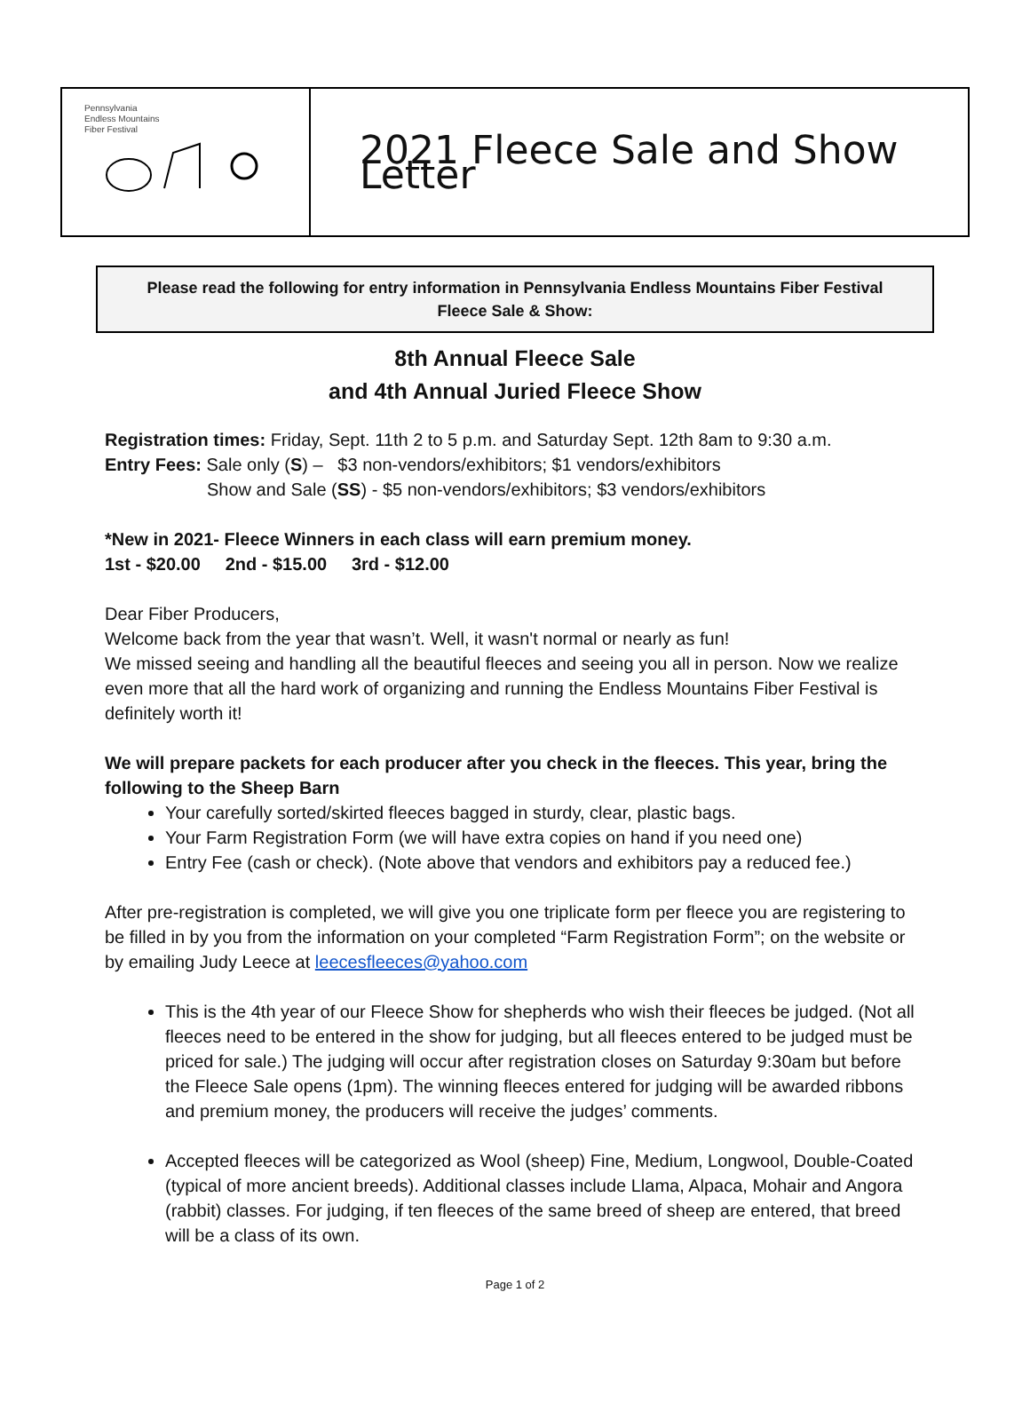| Pennsylvania Endless Mountains Fiber Festival | 2021 Fleece Sale and Show Letter |
Please read the following for entry information in Pennsylvania Endless Mountains Fiber Festival Fleece Sale & Show:
8th Annual Fleece Sale
and 4th Annual Juried Fleece Show
Registration times: Friday, Sept. 11th 2 to 5 p.m. and Saturday Sept. 12th 8am to 9:30 a.m.
Entry Fees: Sale only (S) – $3 non-vendors/exhibitors; $1 vendors/exhibitors
Show and Sale (SS) - $5 non-vendors/exhibitors; $3 vendors/exhibitors
*New in 2021- Fleece Winners in each class will earn premium money.
1st - $20.00 2nd - $15.00 3rd - $12.00
Dear Fiber Producers,
Welcome back from the year that wasn’t. Well, it wasn't normal or nearly as fun!
We missed seeing and handling all the beautiful fleeces and seeing you all in person. Now we realize even more that all the hard work of organizing and running the Endless Mountains Fiber Festival is definitely worth it!
We will prepare packets for each producer after you check in the fleeces. This year, bring the following to the Sheep Barn
Your carefully sorted/skirted fleeces bagged in sturdy, clear, plastic bags.
Your Farm Registration Form (we will have extra copies on hand if you need one)
Entry Fee (cash or check). (Note above that vendors and exhibitors pay a reduced fee.)
After pre-registration is completed, we will give you one triplicate form per fleece you are registering to be filled in by you from the information on your completed “Farm Registration Form”; on the website or by emailing Judy Leece at leecesfleeces@yahoo.com
This is the 4th year of our Fleece Show for shepherds who wish their fleeces be judged. (Not all fleeces need to be entered in the show for judging, but all fleeces entered to be judged must be priced for sale.) The judging will occur after registration closes on Saturday 9:30am but before the Fleece Sale opens (1pm). The winning fleeces entered for judging will be awarded ribbons and premium money, the producers will receive the judges’ comments.
Accepted fleeces will be categorized as Wool (sheep) Fine, Medium, Longwool, Double-Coated (typical of more ancient breeds). Additional classes include Llama, Alpaca, Mohair and Angora (rabbit) classes. For judging, if ten fleeces of the same breed of sheep are entered, that breed will be a class of its own.
Page 1 of 2